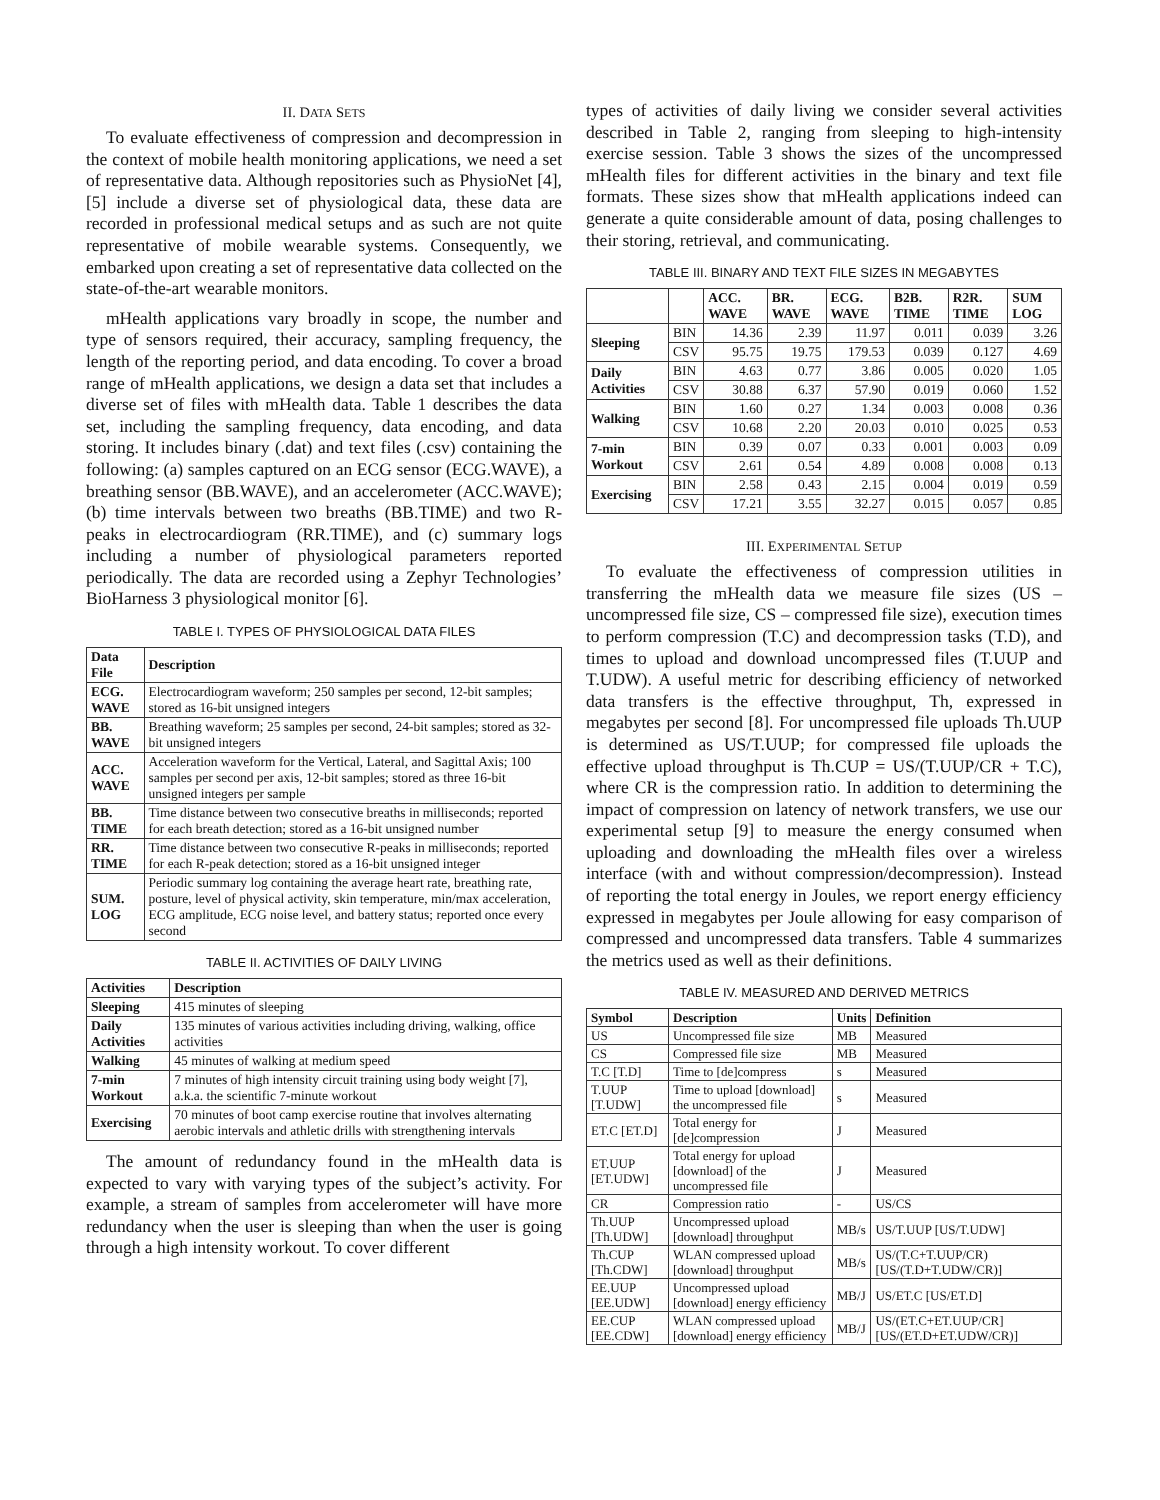II. DATA SETS
To evaluate effectiveness of compression and decompression in the context of mobile health monitoring applications, we need a set of representative data. Although repositories such as PhysioNet [4], [5] include a diverse set of physiological data, these data are recorded in professional medical setups and as such are not quite representative of mobile wearable systems. Consequently, we embarked upon creating a set of representative data collected on the state-of-the-art wearable monitors.
mHealth applications vary broadly in scope, the number and type of sensors required, their accuracy, sampling frequency, the length of the reporting period, and data encoding. To cover a broad range of mHealth applications, we design a data set that includes a diverse set of files with mHealth data. Table 1 describes the data set, including the sampling frequency, data encoding, and data storing. It includes binary (.dat) and text files (.csv) containing the following: (a) samples captured on an ECG sensor (ECG.WAVE), a breathing sensor (BB.WAVE), and an accelerometer (ACC.WAVE); (b) time intervals between two breaths (BB.TIME) and two R-peaks in electrocardiogram (RR.TIME), and (c) summary logs including a number of physiological parameters reported periodically. The data are recorded using a Zephyr Technologies’ BioHarness 3 physiological monitor [6].
TABLE I. TYPES OF PHYSIOLOGICAL DATA FILES
| Data File | Description |
| --- | --- |
| ECG. WAVE | Electrocardiogram waveform; 250 samples per second, 12-bit samples; stored as 16-bit unsigned integers |
| BB. WAVE | Breathing waveform; 25 samples per second, 24-bit samples; stored as 32-bit unsigned integers |
| ACC. WAVE | Acceleration waveform for the Vertical, Lateral, and Sagittal Axis; 100 samples per second per axis, 12-bit samples; stored as three 16-bit unsigned integers per sample |
| BB. TIME | Time distance between two consecutive breaths in milliseconds; reported for each breath detection; stored as a 16-bit unsigned number |
| RR. TIME | Time distance between two consecutive R-peaks in milliseconds; reported for each R-peak detection; stored as a 16-bit unsigned integer |
| SUM. LOG | Periodic summary log containing the average heart rate, breathing rate, posture, level of physical activity, skin temperature, min/max acceleration, ECG amplitude, ECG noise level, and battery status; reported once every second |
TABLE II. ACTIVITIES OF DAILY LIVING
| Activities | Description |
| --- | --- |
| Sleeping | 415 minutes of sleeping |
| Daily Activities | 135 minutes of various activities including driving, walking, office activities |
| Walking | 45 minutes of walking at medium speed |
| 7-min Workout | 7 minutes of high intensity circuit training using body weight [7], a.k.a. the scientific 7-minute workout |
| Exercising | 70 minutes of boot camp exercise routine that involves alternating aerobic intervals and athletic drills with strengthening intervals |
The amount of redundancy found in the mHealth data is expected to vary with varying types of the subject’s activity. For example, a stream of samples from accelerometer will have more redundancy when the user is sleeping than when the user is going through a high intensity workout. To cover different
types of activities of daily living we consider several activities described in Table 2, ranging from sleeping to high-intensity exercise session. Table 3 shows the sizes of the uncompressed mHealth files for different activities in the binary and text file formats. These sizes show that mHealth applications indeed can generate a quite considerable amount of data, posing challenges to their storing, retrieval, and communicating.
TABLE III. BINARY AND TEXT FILE SIZES IN MEGABYTES
| | | ACC. WAVE | BR. WAVE | ECG. WAVE | B2B. TIME | R2R. TIME | SUM LOG |
| --- | --- | --- | --- | --- | --- | --- | --- |
| Sleeping | BIN | 14.36 | 2.39 | 11.97 | 0.011 | 0.039 | 3.26 |
| | CSV | 95.75 | 19.75 | 179.53 | 0.039 | 0.127 | 4.69 |
| Daily Activities | BIN | 4.63 | 0.77 | 3.86 | 0.005 | 0.020 | 1.05 |
| | CSV | 30.88 | 6.37 | 57.90 | 0.019 | 0.060 | 1.52 |
| Walking | BIN | 1.60 | 0.27 | 1.34 | 0.003 | 0.008 | 0.36 |
| | CSV | 10.68 | 2.20 | 20.03 | 0.010 | 0.025 | 0.53 |
| 7-min Workout | BIN | 0.39 | 0.07 | 0.33 | 0.001 | 0.003 | 0.09 |
| | CSV | 2.61 | 0.54 | 4.89 | 0.008 | 0.008 | 0.13 |
| Exercising | BIN | 2.58 | 0.43 | 2.15 | 0.004 | 0.019 | 0.59 |
| | CSV | 17.21 | 3.55 | 32.27 | 0.015 | 0.057 | 0.85 |
III. EXPERIMENTAL SETUP
To evaluate the effectiveness of compression utilities in transferring the mHealth data we measure file sizes (US – uncompressed file size, CS – compressed file size), execution times to perform compression (T.C) and decompression tasks (T.D), and times to upload and download uncompressed files (T.UUP and T.UDW). A useful metric for describing efficiency of networked data transfers is the effective throughput, Th, expressed in megabytes per second [8]. For uncompressed file uploads Th.UUP is determined as US/T.UUP; for compressed file uploads the effective upload throughput is Th.CUP = US/(T.UUP/CR + T.C), where CR is the compression ratio. In addition to determining the impact of compression on latency of network transfers, we use our experimental setup [9] to measure the energy consumed when uploading and downloading the mHealth files over a wireless interface (with and without compression/decompression). Instead of reporting the total energy in Joules, we report energy efficiency expressed in megabytes per Joule allowing for easy comparison of compressed and uncompressed data transfers. Table 4 summarizes the metrics used as well as their definitions.
TABLE IV. MEASURED AND DERIVED METRICS
| Symbol | Description | Units | Definition |
| --- | --- | --- | --- |
| US | Uncompressed file size | MB | Measured |
| CS | Compressed file size | MB | Measured |
| T.C [T.D] | Time to [de]compress | s | Measured |
| T.UUP [T.UDW] | Time to upload [download] the uncompressed file | s | Measured |
| ET.C [ET.D] | Total energy for [de]compression | J | Measured |
| ET.UUP [ET.UDW] | Total energy for upload [download] of the uncompressed file | J | Measured |
| CR | Compression ratio | - | US/CS |
| Th.UUP [Th.UDW] | Uncompressed upload [download] throughput | MB/s | US/T.UUP [US/T.UDW] |
| Th.CUP [Th.CDW] | WLAN compressed upload [download] throughput | MB/s | US/(T.C+T.UUP/CR) [US/(T.D+T.UDW/CR)] |
| EE.UUP [EE.UDW] | Uncompressed upload [download] energy efficiency | MB/J | US/ET.C [US/ET.D] |
| EE.CUP [EE.CDW] | WLAN compressed upload [download] energy efficiency | MB/J | US/(ET.C+ET.UUP/CR] [US/(ET.D+ET.UDW/CR)] |